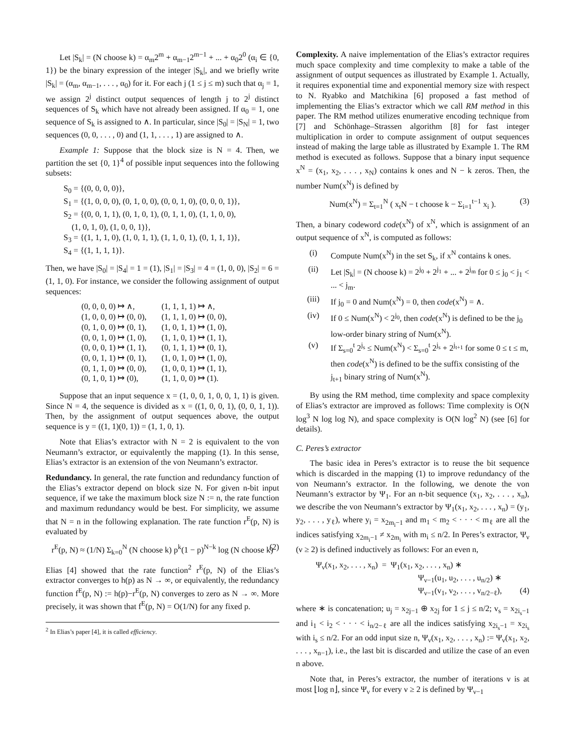Let |S<sub>k</sub>| = (N choose k) = α<sub>m</sub>2<sup>m</sup> + α<sub>m−1</sub>2<sup>m−1</sup> + ... + α<sub>0</sub>2<sup>0</sup> (α<sub>i</sub> ∈ {0, 1}) be the binary expression of the integer |S<sub>k</sub>|, and we briefly write |S<sub>k</sub>| = (α<sub>m</sub>, α<sub>m−1</sub>, . . . , α<sub>0</sub>) for it. For each j (1 ≤ j ≤ m) such that α<sub>j</sub> = 1, we assign 2<sup>j</sup> distinct output sequences of length j to 2<sup>j</sup> distinct sequences of S<sub>k</sub> which have not already been assigned. If α<sub>0</sub> = 1, one sequence of S<sub>k</sub> is assigned to ∧. In particular, since |S<sub>0</sub>| = |S<sub>N</sub>| = 1, two sequences (0, 0, . . . , 0) and (1, 1, . . . , 1) are assigned to ∧.
Example 1: Suppose that the block size is N = 4. Then, we partition the set {0, 1}<sup>4</sup> of possible input sequences into the following subsets:
S<sub>0</sub> = {(0, 0, 0, 0)},
S<sub>1</sub> = {(1, 0, 0, 0), (0, 1, 0, 0), (0, 0, 1, 0), (0, 0, 0, 1)},
S<sub>2</sub> = {(0, 0, 1, 1), (0, 1, 0, 1), (0, 1, 1, 0), (1, 1, 0, 0),
(1, 0, 1, 0), (1, 0, 0, 1)},
S<sub>3</sub> = {(1, 1, 1, 0), (1, 0, 1, 1), (1, 1, 0, 1), (0, 1, 1, 1)},
S<sub>4</sub> = {(1, 1, 1, 1)}.
Then, we have |S<sub>0</sub>| = |S<sub>4</sub>| = 1 = (1), |S<sub>1</sub>| = |S<sub>3</sub>| = 4 = (1, 0, 0), |S<sub>2</sub>| = 6 = (1, 1, 0). For instance, we consider the following assignment of output sequences:
| (0, 0, 0, 0) ↦ ∧, | (1, 1, 1, 1) ↦ ∧, |
| (1, 0, 0, 0) ↦ (0, 0), | (1, 1, 1, 0) ↦ (0, 0), |
| (0, 1, 0, 0) ↦ (0, 1), | (1, 0, 1, 1) ↦ (1, 0), |
| (0, 0, 1, 0) ↦ (1, 0), | (1, 1, 0, 1) ↦ (1, 1), |
| (0, 0, 0, 1) ↦ (1, 1), | (0, 1, 1, 1) ↦ (0, 1), |
| (0, 0, 1, 1) ↦ (0, 1), | (1, 0, 1, 0) ↦ (1, 0), |
| (0, 1, 1, 0) ↦ (0, 0), | (1, 0, 0, 1) ↦ (1, 1), |
| (0, 1, 0, 1) ↦ (0), | (1, 1, 0, 0) ↦ (1). |
Suppose that an input sequence x = (1, 0, 0, 1, 0, 0, 1, 1) is given. Since N = 4, the sequence is divided as x = ((1, 0, 0, 1), (0, 0, 1, 1)). Then, by the assignment of output sequences above, the output sequence is y = ((1, 1)(0, 1)) = (1, 1, 0, 1).
Note that Elias’s extractor with N = 2 is equivalent to the von Neumann’s extractor, or equivalently the mapping (1). In this sense, Elias’s extractor is an extension of the von Neumann’s extractor.
Redundancy. In general, the rate function and redundancy function of the Elias’s extractor depend on block size N. For given n-bit input sequence, if we take the maximum block size N := n, the rate function and maximum redundancy would be best. For simplicity, we assume that N = n in the following explanation. The rate function r<sup>E</sup>(p, N) is evaluated by
r<sup>E</sup>(p, N) ≈ (1/N) Σ<sub>k=0</sub><sup>N</sup> (N choose k) p<sup>k</sup>(1 − p)<sup>N−k</sup> log (N choose k) (2)
Elias [4] showed that the rate function<sup>2</sup> r<sup>E</sup>(p, N) of the Elias’s extractor converges to h(p) as N → ∞, or equivalently, the redundancy function f<sup>E</sup>(p, N) := h(p)−r<sup>E</sup>(p, N) converges to zero as N → ∞. More precisely, it was shown that f<sup>E</sup>(p, N) = O(1/N) for any fixed p.
<sup>2</sup> In Elias’s paper [4], it is called efficiency.
Complexity. A naive implementation of the Elias’s extractor requires much space complexity and time complexity to make a table of the assignment of output sequences as illustrated by Example 1. Actually, it requires exponential time and exponential memory size with respect to N. Ryabko and Matchikina [6] proposed a fast method of implementing the Elias’s extractor which we call RM method in this paper. The RM method utilizes enumerative encoding technique from [7] and Schönhage–Strassen algorithm [8] for fast integer multiplication in order to compute assignment of output sequences instead of making the large table as illustrated by Example 1. The RM method is executed as follows. Suppose that a binary input sequence x<sup>N</sup> = (x<sub>1</sub>, x<sub>2</sub>, . . . , x<sub>N</sub>) contains k ones and N − k zeros. Then, the number Num(x<sup>N</sup>) is defined by
Num(x<sup>N</sup>) = Σ<sub>t=1</sub><sup>N</sup> ( x<sub>t</sub>N − t choose k − Σ<sub>i=1</sub><sup>t−1</sup> x<sub>i</sub> ). (3)
Then, a binary codeword code(x<sup>N</sup>) of x<sup>N</sup>, which is assignment of an output sequence of x<sup>N</sup>, is computed as follows:
(i) Compute Num(x<sup>N</sup>) in the set S<sub>k</sub>, if x<sup>N</sup> contains k ones.
(ii) Let |S<sub>k</sub>| = (N choose k) = 2<sup>j<sub>0</sub></sup> + 2<sup>j<sub>1</sub></sup> + ... + 2<sup>j<sub>m</sub></sup> for 0 ≤ j<sub>0</sub> < j<sub>1</sub> < ... < j<sub>m</sub>.
(iii) If j<sub>0</sub> = 0 and Num(x<sup>N</sup>) = 0, then code(x<sup>N</sup>) = ∧.
(iv) If 0 ≤ Num(x<sup>N</sup>) < 2<sup>j<sub>0</sub></sup>, then code(x<sup>N</sup>) is defined to be the j<sub>0</sub> low-order binary string of Num(x<sup>N</sup>).
(v) If Σ<sub>s=0</sub><sup>t</sup> 2<sup>j<sub>s</sub></sup> ≤ Num(x<sup>N</sup>) < Σ<sub>s=0</sub><sup>t</sup> 2<sup>j<sub>s</sub></sup> + 2<sup>j<sub>t+1</sub></sup> for some 0 ≤ t ≤ m, then code(x<sup>N</sup>) is defined to be the suffix consisting of the j<sub>t+1</sub> binary string of Num(x<sup>N</sup>).
By using the RM method, time complexity and space complexity of Elias’s extractor are improved as follows: Time complexity is O(N log<sup>3</sup> N log log N), and space complexity is O(N log<sup>2</sup> N) (see [6] for details).
C. Peres’s extractor
The basic idea in Peres’s extractor is to reuse the bit sequence which is discarded in the mapping (1) to improve redundancy of the von Neumann’s extractor. In the following, we denote the von Neumann’s extractor by Ψ<sub>1</sub>. For an n-bit sequence (x<sub>1</sub>, x<sub>2</sub>, . . . , x<sub>n</sub>), we describe the von Neumann’s extractor by Ψ<sub>1</sub>(x<sub>1</sub>, x<sub>2</sub>, . . . , x<sub>n</sub>) = (y<sub>1</sub>, y<sub>2</sub>, . . . , y<sub>ℓ</sub>), where y<sub>i</sub> = x<sub>2m<sub>i</sub>−1</sub> and m<sub>1</sub> < m<sub>2</sub> < · · · < m<sub>ℓ</sub> are all the indices satisfying x<sub>2m<sub>i</sub>−1</sub> ≠ x<sub>2m<sub>i</sub></sub> with m<sub>i</sub> ≤ n/2. In Peres’s extractor, Ψ<sub>ν</sub> (ν ≥ 2) is defined inductively as follows: For an even n,
Ψ<sub>ν</sub>(x<sub>1</sub>, x<sub>2</sub>, . . . , x<sub>n</sub>) = Ψ<sub>1</sub>(x<sub>1</sub>, x<sub>2</sub>, . . . , x<sub>n</sub>) ∗
Ψ<sub>ν−1</sub>(u<sub>1</sub>, u<sub>2</sub>, . . . , u<sub>n/2</sub>) ∗
Ψ<sub>ν−1</sub>(v<sub>1</sub>, v<sub>2</sub>, . . . , v<sub>n/2−ℓ</sub>), (4)
where ∗ is concatenation; u<sub>j</sub> = x<sub>2j−1</sub> ⊕ x<sub>2j</sub> for 1 ≤ j ≤ n/2; v<sub>s</sub> = x<sub>2i<sub>s</sub>−1</sub> and i<sub>1</sub> < i<sub>2</sub> < · · · < i<sub>n/2−ℓ</sub> are all the indices satisfying x<sub>2i<sub>s</sub>−1</sub> = x<sub>2i<sub>s</sub></sub> with i<sub>s</sub> ≤ n/2. For an odd input size n, Ψ<sub>ν</sub>(x<sub>1</sub>, x<sub>2</sub>, . . . , x<sub>n</sub>) := Ψ<sub>ν</sub>(x<sub>1</sub>, x<sub>2</sub>, . . . , x<sub>n−1</sub>), i.e., the last bit is discarded and utilize the case of an even n above.
Note that, in Peres’s extractor, the number of iterations ν is at most ⌊log n⌋, since Ψ<sub>ν</sub> for every ν ≥ 2 is defined by Ψ<sub>ν−1</sub>